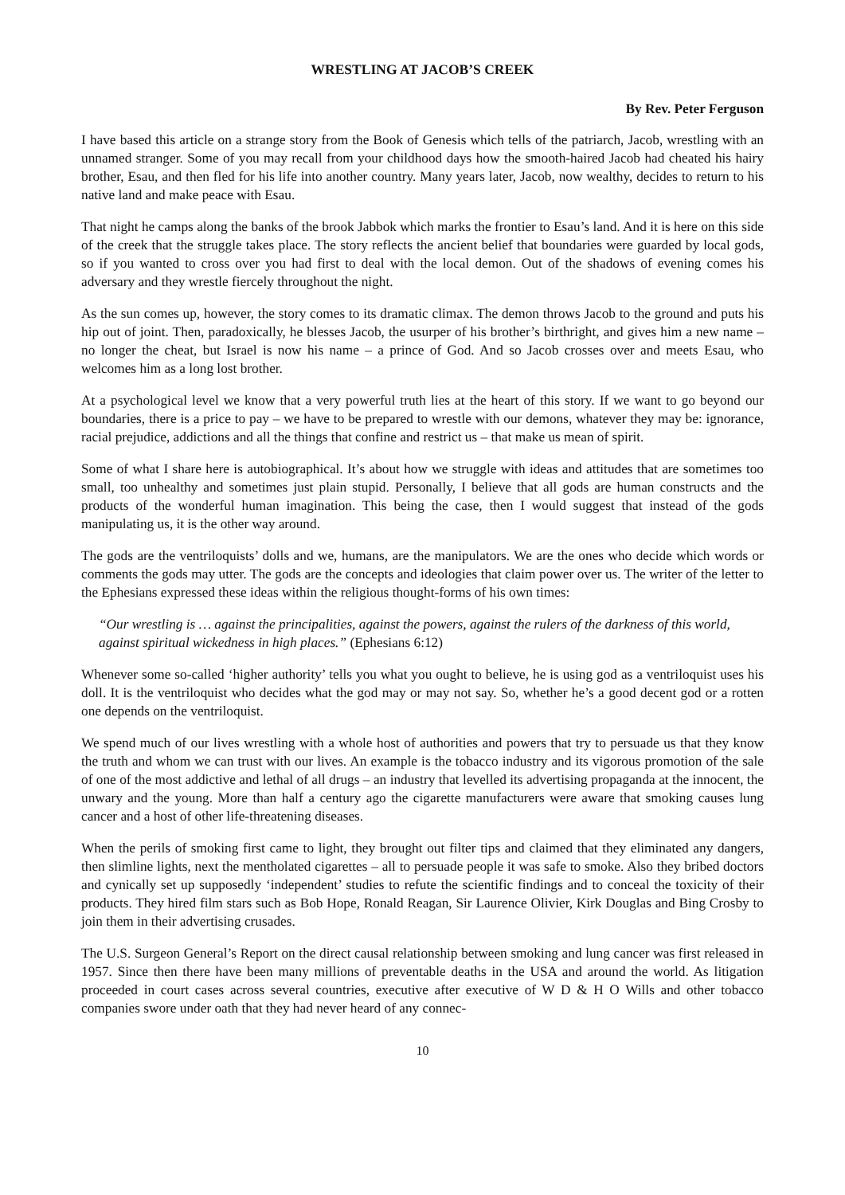WRESTLING AT JACOB’S CREEK
By Rev. Peter Ferguson
I have based this article on a strange story from the Book of Genesis which tells of the patriarch, Jacob, wrestling with an unnamed stranger. Some of you may recall from your childhood days how the smooth-haired Jacob had cheated his hairy brother, Esau, and then fled for his life into another country. Many years later, Jacob, now wealthy, decides to return to his native land and make peace with Esau.
That night he camps along the banks of the brook Jabbok which marks the frontier to Esau’s land. And it is here on this side of the creek that the struggle takes place. The story reflects the ancient belief that boundaries were guarded by local gods, so if you wanted to cross over you had first to deal with the local demon. Out of the shadows of evening comes his adversary and they wrestle fiercely throughout the night.
As the sun comes up, however, the story comes to its dramatic climax. The demon throws Jacob to the ground and puts his hip out of joint. Then, paradoxically, he blesses Jacob, the usurper of his brother’s birthright, and gives him a new name – no longer the cheat, but Israel is now his name – a prince of God. And so Jacob crosses over and meets Esau, who welcomes him as a long lost brother.
At a psychological level we know that a very powerful truth lies at the heart of this story. If we want to go beyond our boundaries, there is a price to pay – we have to be prepared to wrestle with our demons, whatever they may be: ignorance, racial prejudice, addictions and all the things that confine and restrict us – that make us mean of spirit.
Some of what I share here is autobiographical. It’s about how we struggle with ideas and attitudes that are sometimes too small, too unhealthy and sometimes just plain stupid. Personally, I believe that all gods are human constructs and the products of the wonderful human imagination. This being the case, then I would suggest that instead of the gods manipulating us, it is the other way around.
The gods are the ventriloquists’ dolls and we, humans, are the manipulators. We are the ones who decide which words or comments the gods may utter. The gods are the concepts and ideologies that claim power over us. The writer of the letter to the Ephesians expressed these ideas within the religious thought-forms of his own times:
“Our wrestling is … against the principalities, against the powers, against the rulers of the darkness of this world, against spiritual wickedness in high places.” (Ephesians 6:12)
Whenever some so-called ‘higher authority’ tells you what you ought to believe, he is using god as a ventriloquist uses his doll. It is the ventriloquist who decides what the god may or may not say. So, whether he’s a good decent god or a rotten one depends on the ventriloquist.
We spend much of our lives wrestling with a whole host of authorities and powers that try to persuade us that they know the truth and whom we can trust with our lives. An example is the tobacco industry and its vigorous promotion of the sale of one of the most addictive and lethal of all drugs – an industry that levelled its advertising propaganda at the innocent, the unwary and the young. More than half a century ago the cigarette manufacturers were aware that smoking causes lung cancer and a host of other life-threatening diseases.
When the perils of smoking first came to light, they brought out filter tips and claimed that they eliminated any dangers, then slimline lights, next the mentholated cigarettes – all to persuade people it was safe to smoke. Also they bribed doctors and cynically set up supposedly ‘independent’ studies to refute the scientific findings and to conceal the toxicity of their products. They hired film stars such as Bob Hope, Ronald Reagan, Sir Laurence Olivier, Kirk Douglas and Bing Crosby to join them in their advertising crusades.
The U.S. Surgeon General’s Report on the direct causal relationship between smoking and lung cancer was first released in 1957. Since then there have been many millions of preventable deaths in the USA and around the world. As litigation proceeded in court cases across several countries, executive after executive of W D & H O Wills and other tobacco companies swore under oath that they had never heard of any connec-
10